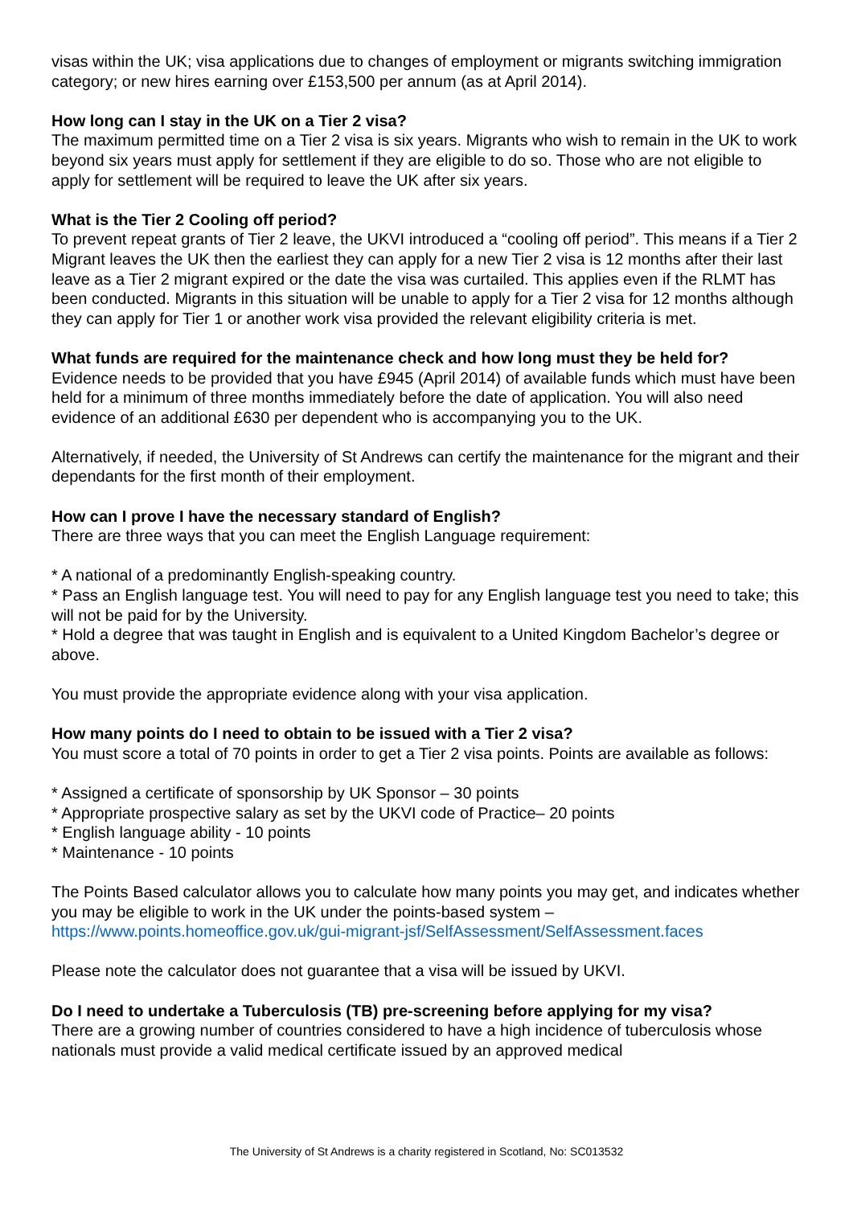visas within the UK; visa applications due to changes of employment or migrants switching immigration category; or new hires earning over £153,500 per annum (as at April 2014).
How long can I stay in the UK on a Tier 2 visa?
The maximum permitted time on a Tier 2 visa is six years. Migrants who wish to remain in the UK to work beyond six years must apply for settlement if they are eligible to do so. Those who are not eligible to apply for settlement will be required to leave the UK after six years.
What is the Tier 2 Cooling off period?
To prevent repeat grants of Tier 2 leave, the UKVI introduced a “cooling off period”. This means if a Tier 2 Migrant leaves the UK then the earliest they can apply for a new Tier 2 visa is 12 months after their last leave as a Tier 2 migrant expired or the date the visa was curtailed. This applies even if the RLMT has been conducted. Migrants in this situation will be unable to apply for a Tier 2 visa for 12 months although they can apply for Tier 1 or another work visa provided the relevant eligibility criteria is met.
What funds are required for the maintenance check and how long must they be held for?
Evidence needs to be provided that you have £945 (April 2014) of available funds which must have been held for a minimum of three months immediately before the date of application. You will also need evidence of an additional £630 per dependent who is accompanying you to the UK.
Alternatively, if needed, the University of St Andrews can certify the maintenance for the migrant and their dependants for the first month of their employment.
How can I prove I have the necessary standard of English?
There are three ways that you can meet the English Language requirement:
* A national of a predominantly English-speaking country.
* Pass an English language test. You will need to pay for any English language test you need to take; this will not be paid for by the University.
* Hold a degree that was taught in English and is equivalent to a United Kingdom Bachelor’s degree or above.
You must provide the appropriate evidence along with your visa application.
How many points do I need to obtain to be issued with a Tier 2 visa?
You must score a total of 70 points in order to get a Tier 2 visa points. Points are available as follows:
* Assigned a certificate of sponsorship by UK Sponsor – 30 points
* Appropriate prospective salary as set by the UKVI code of Practice– 20 points
* English language ability - 10 points
* Maintenance - 10 points
The Points Based calculator allows you to calculate how many points you may get, and indicates whether you may be eligible to work in the UK under the points-based system –
https://www.points.homeoffice.gov.uk/gui-migrant-jsf/SelfAssessment/SelfAssessment.faces
Please note the calculator does not guarantee that a visa will be issued by UKVI.
Do I need to undertake a Tuberculosis (TB) pre-screening before applying for my visa?
There are a growing number of countries considered to have a high incidence of tuberculosis whose nationals must provide a valid medical certificate issued by an approved medical
The University of St Andrews is a charity registered in Scotland, No: SC013532